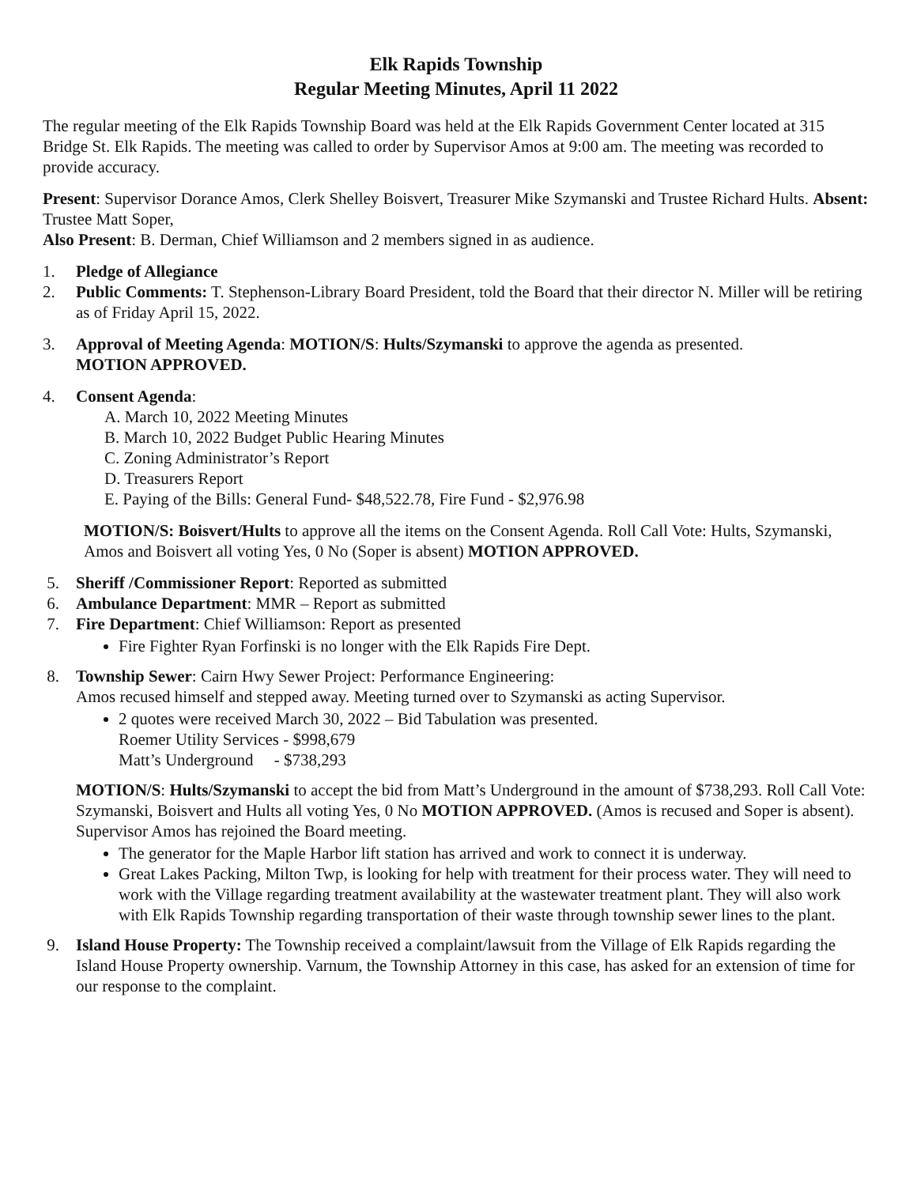Elk Rapids Township
Regular Meeting Minutes, April 11 2022
The regular meeting of the Elk Rapids Township Board was held at the Elk Rapids Government Center located at 315 Bridge St. Elk Rapids. The meeting was called to order by Supervisor Amos at 9:00 am. The meeting was recorded to provide accuracy.
Present: Supervisor Dorance Amos, Clerk Shelley Boisvert, Treasurer Mike Szymanski and Trustee Richard Hults. Absent: Trustee Matt Soper,
Also Present: B. Derman, Chief Williamson and 2 members signed in as audience.
1. Pledge of Allegiance
2. Public Comments: T. Stephenson-Library Board President, told the Board that their director N. Miller will be retiring as of Friday April 15, 2022.
3. Approval of Meeting Agenda: MOTION/S: Hults/Szymanski to approve the agenda as presented.
MOTION APPROVED.
4. Consent Agenda:
A. March 10, 2022 Meeting Minutes
B. March 10, 2022 Budget Public Hearing Minutes
C. Zoning Administrator’s Report
D. Treasurers Report
E. Paying of the Bills: General Fund- $48,522.78, Fire Fund - $2,976.98
MOTION/S: Boisvert/Hults to approve all the items on the Consent Agenda. Roll Call Vote: Hults, Szymanski, Amos and Boisvert all voting Yes, 0 No (Soper is absent) MOTION APPROVED.
5. Sheriff /Commissioner Report: Reported as submitted
6. Ambulance Department: MMR – Report as submitted
7. Fire Department: Chief Williamson: Report as presented
Fire Fighter Ryan Forfinski is no longer with the Elk Rapids Fire Dept.
8. Township Sewer: Cairn Hwy Sewer Project: Performance Engineering:
Amos recused himself and stepped away. Meeting turned over to Szymanski as acting Supervisor.
2 quotes were received March 30, 2022 – Bid Tabulation was presented.
Roemer Utility Services - $998,679
Matt’s Underground - $738,293
MOTION/S: Hults/Szymanski to accept the bid from Matt’s Underground in the amount of $738,293. Roll Call Vote: Szymanski, Boisvert and Hults all voting Yes, 0 No MOTION APPROVED. (Amos is recused and Soper is absent).
Supervisor Amos has rejoined the Board meeting.
The generator for the Maple Harbor lift station has arrived and work to connect it is underway.
Great Lakes Packing, Milton Twp, is looking for help with treatment for their process water. They will need to work with the Village regarding treatment availability at the wastewater treatment plant. They will also work with Elk Rapids Township regarding transportation of their waste through township sewer lines to the plant.
9. Island House Property: The Township received a complaint/lawsuit from the Village of Elk Rapids regarding the Island House Property ownership. Varnum, the Township Attorney in this case, has asked for an extension of time for our response to the complaint.